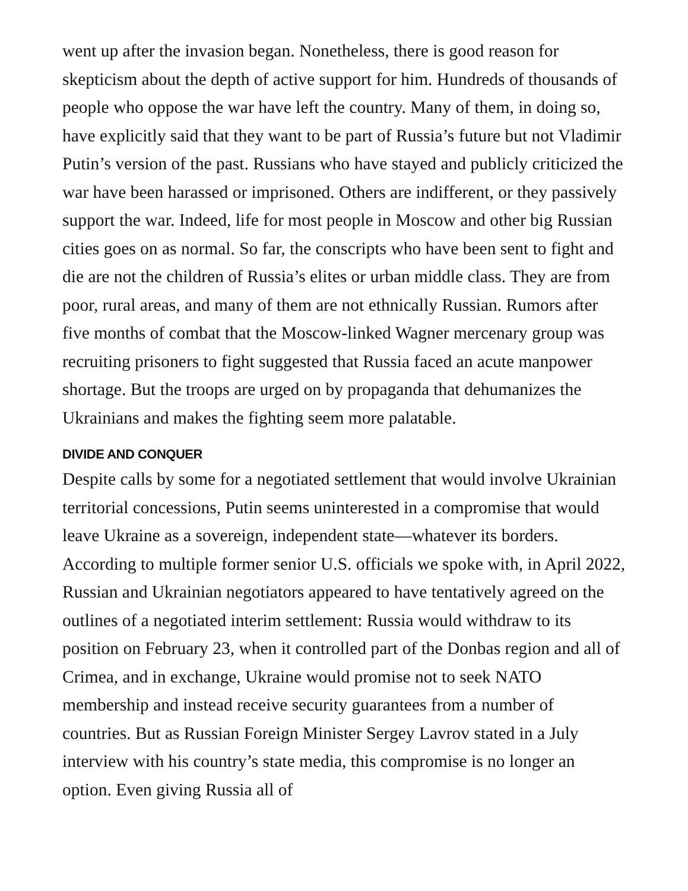went up after the invasion began. Nonetheless, there is good reason for skepticism about the depth of active support for him. Hundreds of thousands of people who oppose the war have left the country. Many of them, in doing so, have explicitly said that they want to be part of Russia’s future but not Vladimir Putin’s version of the past. Russians who have stayed and publicly criticized the war have been harassed or imprisoned. Others are indifferent, or they passively support the war. Indeed, life for most people in Moscow and other big Russian cities goes on as normal. So far, the conscripts who have been sent to fight and die are not the children of Russia’s elites or urban middle class. They are from poor, rural areas, and many of them are not ethnically Russian. Rumors after five months of combat that the Moscow-linked Wagner mercenary group was recruiting prisoners to fight suggested that Russia faced an acute manpower shortage. But the troops are urged on by propaganda that dehumanizes the Ukrainians and makes the fighting seem more palatable.
DIVIDE AND CONQUER
Despite calls by some for a negotiated settlement that would involve Ukrainian territorial concessions, Putin seems uninterested in a compromise that would leave Ukraine as a sovereign, independent state—whatever its borders. According to multiple former senior U.S. officials we spoke with, in April 2022, Russian and Ukrainian negotiators appeared to have tentatively agreed on the outlines of a negotiated interim settlement: Russia would withdraw to its position on February 23, when it controlled part of the Donbas region and all of Crimea, and in exchange, Ukraine would promise not to seek NATO membership and instead receive security guarantees from a number of countries. But as Russian Foreign Minister Sergey Lavrov stated in a July interview with his country’s state media, this compromise is no longer an option. Even giving Russia all of